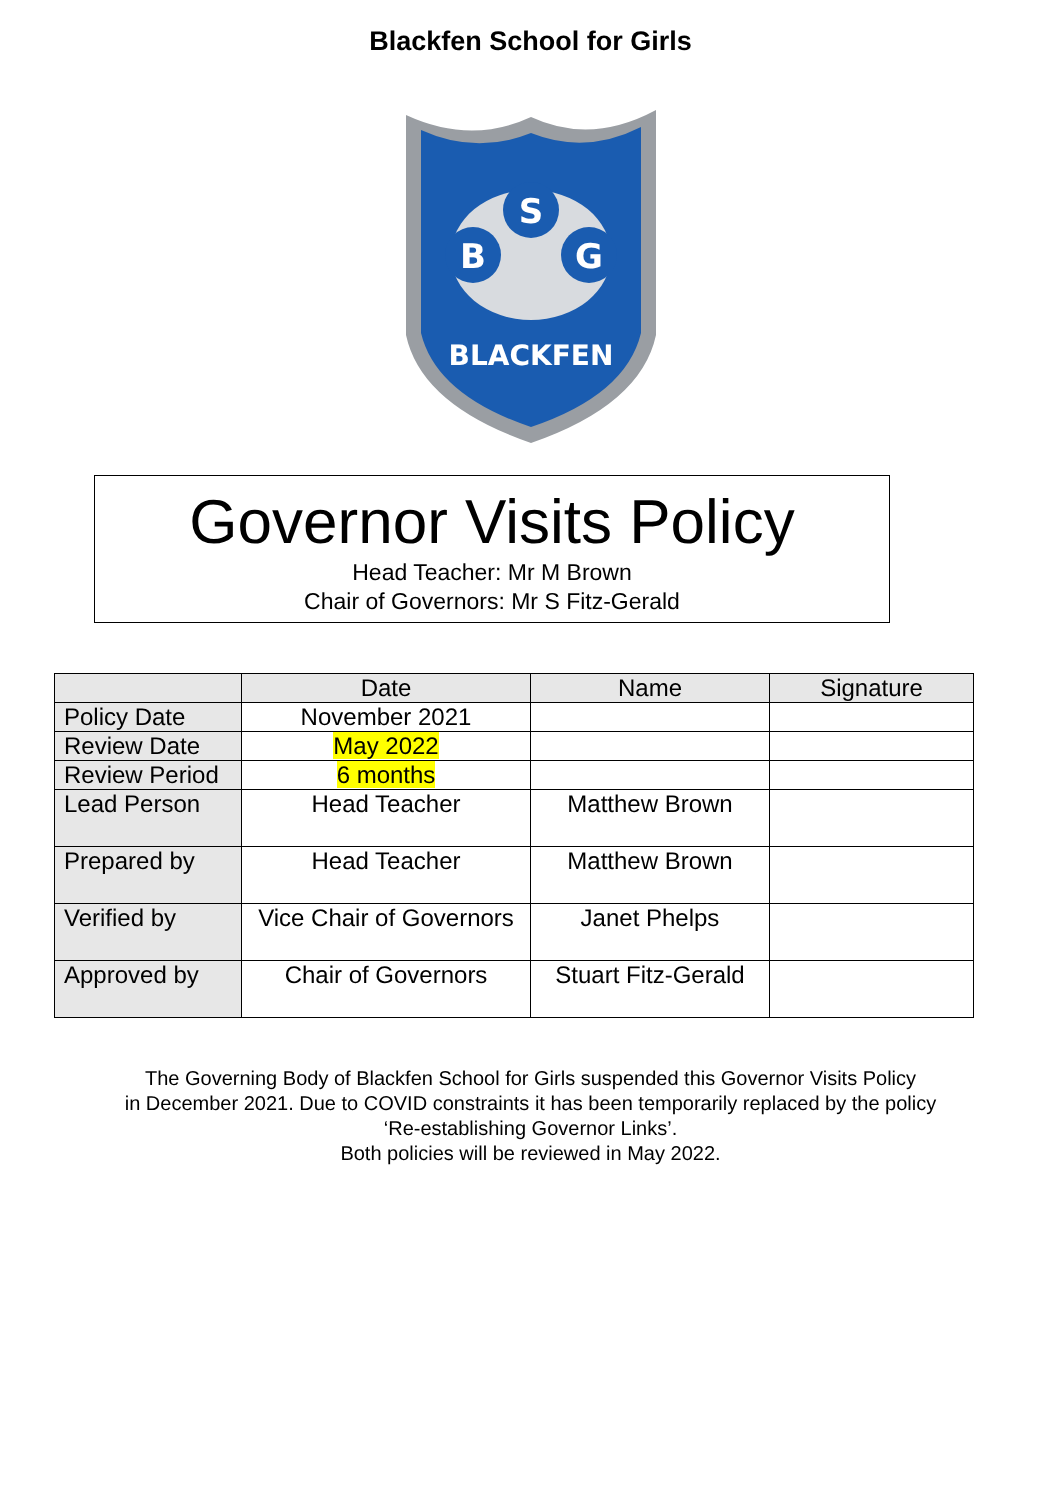Blackfen School for Girls
S
B
G
BLACKFEN
Governor Visits Policy
Head Teacher: Mr M Brown
Chair of Governors: Mr S Fitz-Gerald
| | Date | Name | Signature |
| --- | --- | --- | --- |
| Policy Date | November 2021 | | |
| Review Date | May 2022 | | |
| Review Period | 6 months | | |
| Lead Person | Head Teacher | Matthew Brown | |
| Prepared by | Head Teacher | Matthew Brown | |
| Verified by | Vice Chair of Governors | Janet Phelps | |
| Approved by | Chair of Governors | Stuart Fitz-Gerald | |
The Governing Body of Blackfen School for Girls suspended this Governor Visits Policy
in December 2021. Due to COVID constraints it has been temporarily replaced by the policy
‘Re-establishing Governor Links’.
Both policies will be reviewed in May 2022.